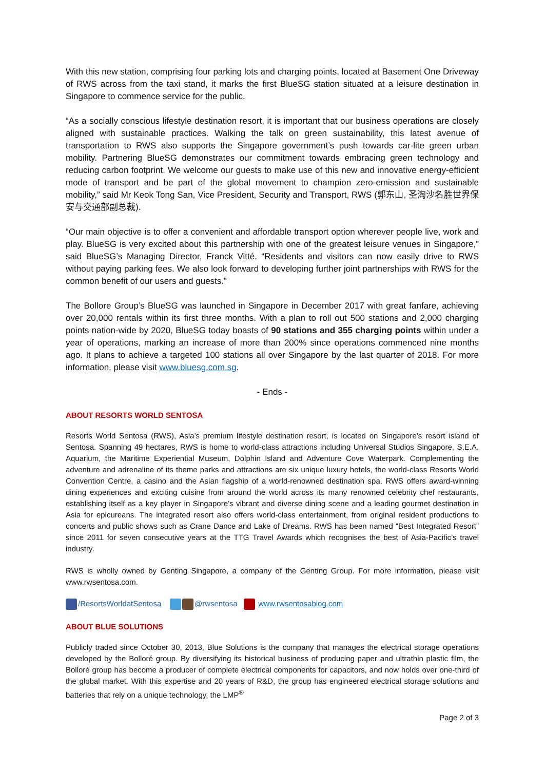With this new station, comprising four parking lots and charging points, located at Basement One Driveway of RWS across from the taxi stand, it marks the first BlueSG station situated at a leisure destination in Singapore to commence service for the public.
“As a socially conscious lifestyle destination resort, it is important that our business operations are closely aligned with sustainable practices. Walking the talk on green sustainability, this latest avenue of transportation to RWS also supports the Singapore government’s push towards car-lite green urban mobility. Partnering BlueSG demonstrates our commitment towards embracing green technology and reducing carbon footprint. We welcome our guests to make use of this new and innovative energy-efficient mode of transport and be part of the global movement to champion zero-emission and sustainable mobility,” said Mr Keok Tong San, Vice President, Security and Transport, RWS (郭东山, 圣淘沙名胜世界保安与交通部副总裁).
“Our main objective is to offer a convenient and affordable transport option wherever people live, work and play. BlueSG is very excited about this partnership with one of the greatest leisure venues in Singapore,” said BlueSG’s Managing Director, Franck Vitté. “Residents and visitors can now easily drive to RWS without paying parking fees. We also look forward to developing further joint partnerships with RWS for the common benefit of our users and guests.”
The Bollore Group’s BlueSG was launched in Singapore in December 2017 with great fanfare, achieving over 20,000 rentals within its first three months. With a plan to roll out 500 stations and 2,000 charging points nation-wide by 2020, BlueSG today boasts of 90 stations and 355 charging points within under a year of operations, marking an increase of more than 200% since operations commenced nine months ago. It plans to achieve a targeted 100 stations all over Singapore by the last quarter of 2018. For more information, please visit www.bluesg.com.sg.
- Ends -
ABOUT RESORTS WORLD SENTOSA
Resorts World Sentosa (RWS), Asia’s premium lifestyle destination resort, is located on Singapore’s resort island of Sentosa. Spanning 49 hectares, RWS is home to world-class attractions including Universal Studios Singapore, S.E.A. Aquarium, the Maritime Experiential Museum, Dolphin Island and Adventure Cove Waterpark. Complementing the adventure and adrenaline of its theme parks and attractions are six unique luxury hotels, the world-class Resorts World Convention Centre, a casino and the Asian flagship of a world-renowned destination spa. RWS offers award-winning dining experiences and exciting cuisine from around the world across its many renowned celebrity chef restaurants, establishing itself as a key player in Singapore’s vibrant and diverse dining scene and a leading gourmet destination in Asia for epicureans. The integrated resort also offers world-class entertainment, from original resident productions to concerts and public shows such as Crane Dance and Lake of Dreams. RWS has been named “Best Integrated Resort” since 2011 for seven consecutive years at the TTG Travel Awards which recognises the best of Asia-Pacific’s travel industry.
RWS is wholly owned by Genting Singapore, a company of the Genting Group. For more information, please visit www.rwsentosa.com.
/ResortsWorldatSentosa @rwsentosa www.rwsentosablog.com
ABOUT BLUE SOLUTIONS
Publicly traded since October 30, 2013, Blue Solutions is the company that manages the electrical storage operations developed by the Bolloré group. By diversifying its historical business of producing paper and ultrathin plastic film, the Bolloré group has become a producer of complete electrical components for capacitors, and now holds over one-third of the global market. With this expertise and 20 years of R&D, the group has engineered electrical storage solutions and batteries that rely on a unique technology, the LMP<sup>®</sup>
Page 2 of 3